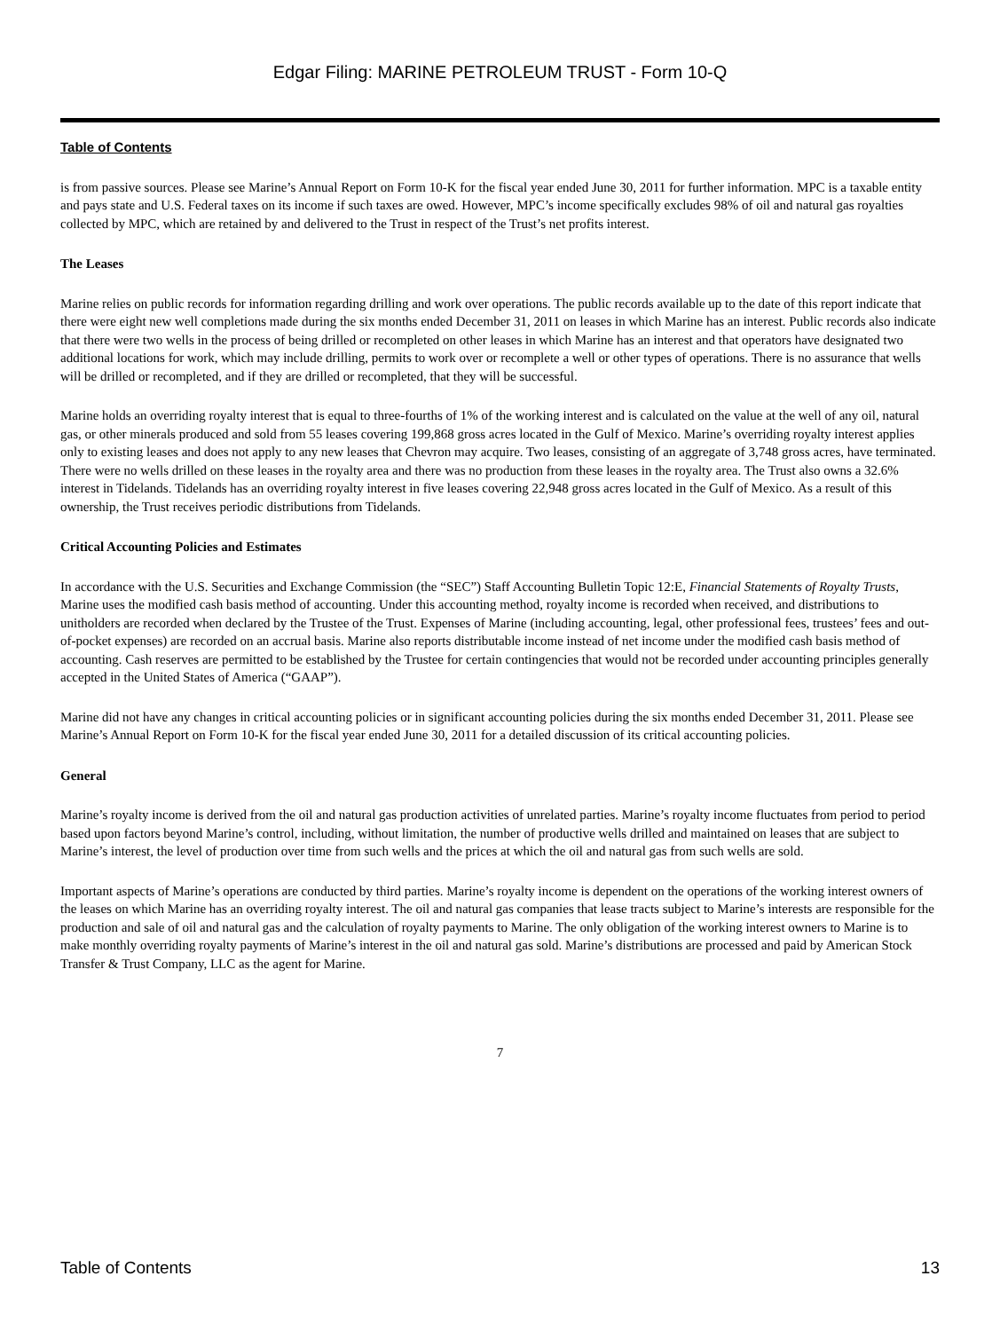Edgar Filing: MARINE PETROLEUM TRUST - Form 10-Q
Table of Contents
is from passive sources. Please see Marine’s Annual Report on Form 10-K for the fiscal year ended June 30, 2011 for further information. MPC is a taxable entity and pays state and U.S. Federal taxes on its income if such taxes are owed. However, MPC’s income specifically excludes 98% of oil and natural gas royalties collected by MPC, which are retained by and delivered to the Trust in respect of the Trust’s net profits interest.
The Leases
Marine relies on public records for information regarding drilling and work over operations. The public records available up to the date of this report indicate that there were eight new well completions made during the six months ended December 31, 2011 on leases in which Marine has an interest. Public records also indicate that there were two wells in the process of being drilled or recompleted on other leases in which Marine has an interest and that operators have designated two additional locations for work, which may include drilling, permits to work over or recomplete a well or other types of operations. There is no assurance that wells will be drilled or recompleted, and if they are drilled or recompleted, that they will be successful.
Marine holds an overriding royalty interest that is equal to three-fourths of 1% of the working interest and is calculated on the value at the well of any oil, natural gas, or other minerals produced and sold from 55 leases covering 199,868 gross acres located in the Gulf of Mexico. Marine’s overriding royalty interest applies only to existing leases and does not apply to any new leases that Chevron may acquire. Two leases, consisting of an aggregate of 3,748 gross acres, have terminated. There were no wells drilled on these leases in the royalty area and there was no production from these leases in the royalty area. The Trust also owns a 32.6% interest in Tidelands. Tidelands has an overriding royalty interest in five leases covering 22,948 gross acres located in the Gulf of Mexico. As a result of this ownership, the Trust receives periodic distributions from Tidelands.
Critical Accounting Policies and Estimates
In accordance with the U.S. Securities and Exchange Commission (the “SEC”) Staff Accounting Bulletin Topic 12:E, Financial Statements of Royalty Trusts, Marine uses the modified cash basis method of accounting. Under this accounting method, royalty income is recorded when received, and distributions to unitholders are recorded when declared by the Trustee of the Trust. Expenses of Marine (including accounting, legal, other professional fees, trustees’ fees and out-of-pocket expenses) are recorded on an accrual basis. Marine also reports distributable income instead of net income under the modified cash basis method of accounting. Cash reserves are permitted to be established by the Trustee for certain contingencies that would not be recorded under accounting principles generally accepted in the United States of America (“GAAP”).
Marine did not have any changes in critical accounting policies or in significant accounting policies during the six months ended December 31, 2011. Please see Marine’s Annual Report on Form 10-K for the fiscal year ended June 30, 2011 for a detailed discussion of its critical accounting policies.
General
Marine’s royalty income is derived from the oil and natural gas production activities of unrelated parties. Marine’s royalty income fluctuates from period to period based upon factors beyond Marine’s control, including, without limitation, the number of productive wells drilled and maintained on leases that are subject to Marine’s interest, the level of production over time from such wells and the prices at which the oil and natural gas from such wells are sold.
Important aspects of Marine’s operations are conducted by third parties. Marine’s royalty income is dependent on the operations of the working interest owners of the leases on which Marine has an overriding royalty interest. The oil and natural gas companies that lease tracts subject to Marine’s interests are responsible for the production and sale of oil and natural gas and the calculation of royalty payments to Marine. The only obligation of the working interest owners to Marine is to make monthly overriding royalty payments of Marine’s interest in the oil and natural gas sold. Marine’s distributions are processed and paid by American Stock Transfer & Trust Company, LLC as the agent for Marine.
7
Table of Contents 13